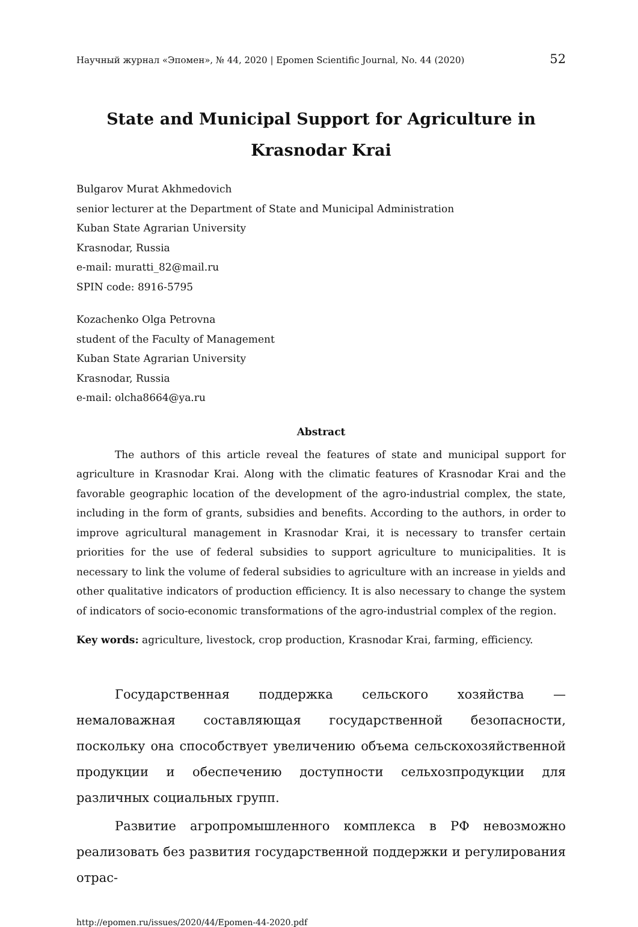Научный журнал «Эпомен», № 44, 2020 | Epomen Scientific Journal, No. 44 (2020) 52
State and Municipal Support for Agriculture in Krasnodar Krai
Bulgarov Murat Akhmedovich
senior lecturer at the Department of State and Municipal Administration
Kuban State Agrarian University
Krasnodar, Russia
e-mail: muratti_82@mail.ru
SPIN code: 8916-5795
Kozachenko Olga Petrovna
student of the Faculty of Management
Kuban State Agrarian University
Krasnodar, Russia
e-mail: olcha8664@ya.ru
Abstract
The authors of this article reveal the features of state and municipal support for agriculture in Krasnodar Krai. Along with the climatic features of Krasnodar Krai and the favorable geographic location of the development of the agro-industrial complex, the state, including in the form of grants, subsidies and benefits. According to the authors, in order to improve agricultural management in Krasnodar Krai, it is necessary to transfer certain priorities for the use of federal subsidies to support agriculture to municipalities. It is necessary to link the volume of federal subsidies to agriculture with an increase in yields and other qualitative indicators of production efficiency. It is also necessary to change the system of indicators of socio-economic transformations of the agro-industrial complex of the region.
Key words: agriculture, livestock, crop production, Krasnodar Krai, farming, efficiency.
Государственная поддержка сельского хозяйства — немаловажная составляющая государственной безопасности, поскольку она способствует увеличению объема сельскохозяйственной продукции и обеспечению доступности сельхозпродукции для различных социальных групп.
Развитие агропромышленного комплекса в РФ невозможно реализовать без развития государственной поддержки и регулирования отрас-
http://epomen.ru/issues/2020/44/Epomen-44-2020.pdf